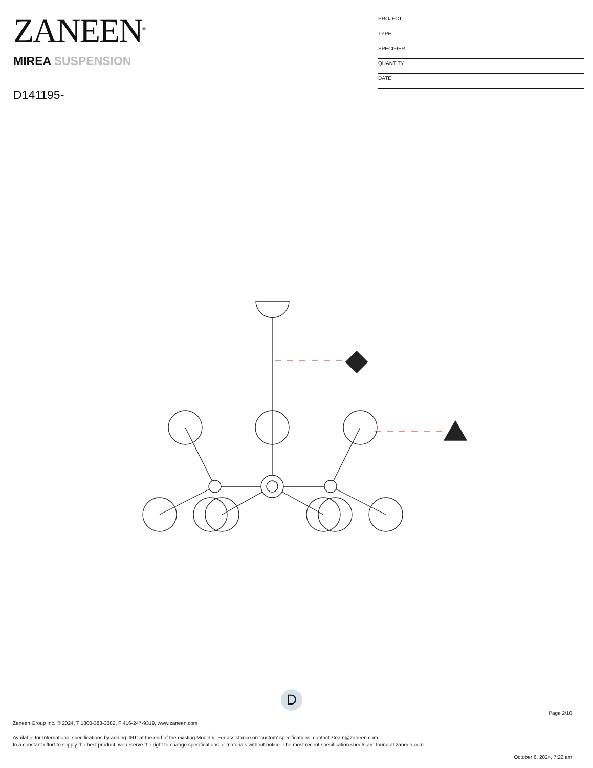ZANEEN<sup>®</sup>
PROJECT
TYPE
SPECIFIER
QUANTITY
DATE
MIREA SUSPENSION
D141195-
D
Page 2/10
Zaneen Group Inc. © 2024, T 1800-388-3382, F 416-247-9319, www.zaneen.com
Available for International specifications by adding ‘INT’ at the end of the existing Model #. For assistance on ‘custom’ specifications, contact zteam@zaneen.com.
In a constant effort to supply the best product, we reserve the right to change specifications or materials without notice. The most recent specification sheets are found at zaneen.com
October 6, 2024, 7:22 am